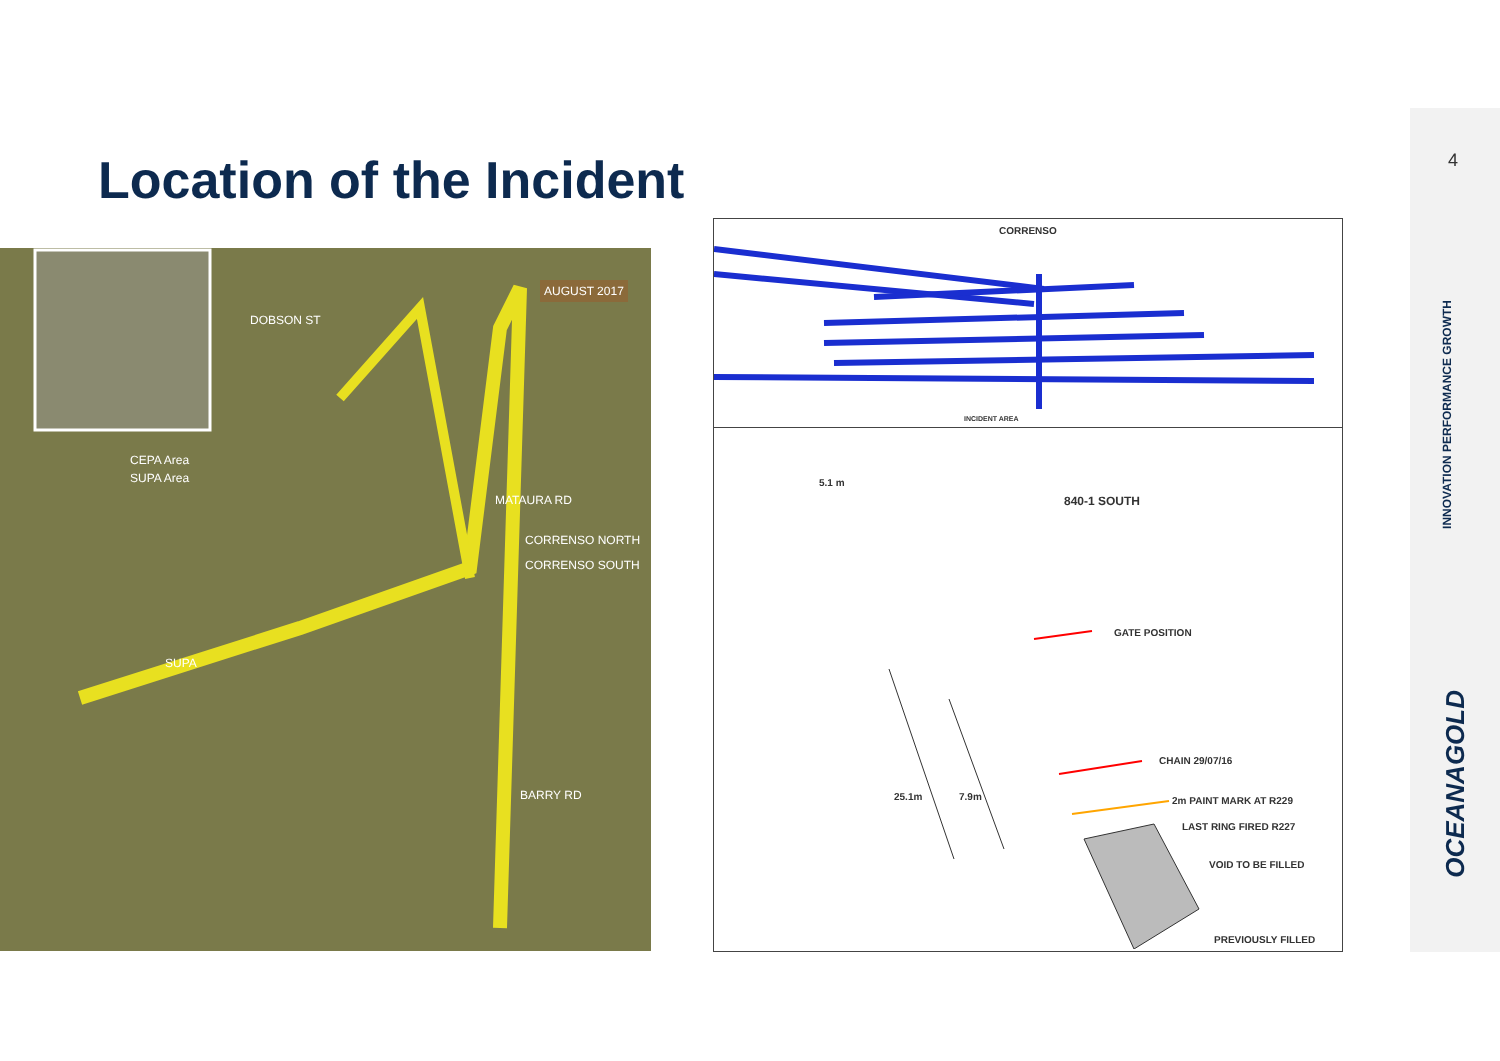Location of the Incident
AUGUST 2017
CEPA Area
SUPA Area
DOBSON ST
MATAURA RD
CORRENSO NORTH
CORRENSO SOUTH
SUPA
BARRY RD
CORRENSO
INCIDENT AREA
5.1 m
840-1 SOUTH
GATE POSITION
CHAIN 29/07/16
25.1m 7.9m 2m PAINT MARK AT R229
LAST RING FIRED R227
VOID TO BE FILLED
PREVIOUSLY FILLED
4
INNOVATION PERFORMANCE GROWTH
OCEANAGOLD